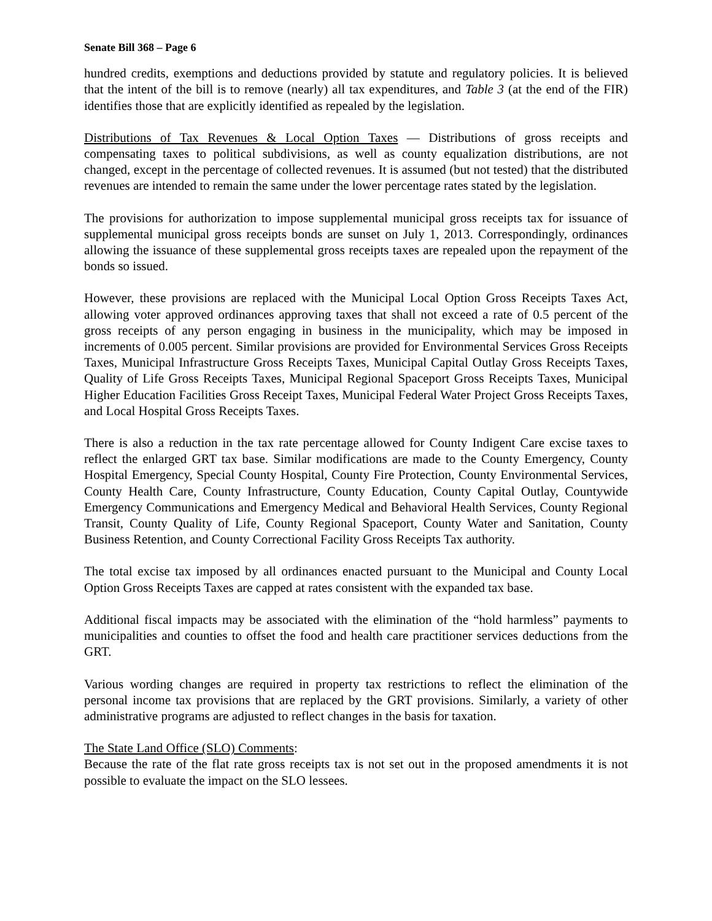Senate Bill 368 – Page 6
hundred credits, exemptions and deductions provided by statute and regulatory policies. It is believed that the intent of the bill is to remove (nearly) all tax expenditures, and Table 3 (at the end of the FIR) identifies those that are explicitly identified as repealed by the legislation.
Distributions of Tax Revenues & Local Option Taxes — Distributions of gross receipts and compensating taxes to political subdivisions, as well as county equalization distributions, are not changed, except in the percentage of collected revenues. It is assumed (but not tested) that the distributed revenues are intended to remain the same under the lower percentage rates stated by the legislation.
The provisions for authorization to impose supplemental municipal gross receipts tax for issuance of supplemental municipal gross receipts bonds are sunset on July 1, 2013. Correspondingly, ordinances allowing the issuance of these supplemental gross receipts taxes are repealed upon the repayment of the bonds so issued.
However, these provisions are replaced with the Municipal Local Option Gross Receipts Taxes Act, allowing voter approved ordinances approving taxes that shall not exceed a rate of 0.5 percent of the gross receipts of any person engaging in business in the municipality, which may be imposed in increments of 0.005 percent. Similar provisions are provided for Environmental Services Gross Receipts Taxes, Municipal Infrastructure Gross Receipts Taxes, Municipal Capital Outlay Gross Receipts Taxes, Quality of Life Gross Receipts Taxes, Municipal Regional Spaceport Gross Receipts Taxes, Municipal Higher Education Facilities Gross Receipt Taxes, Municipal Federal Water Project Gross Receipts Taxes, and Local Hospital Gross Receipts Taxes.
There is also a reduction in the tax rate percentage allowed for County Indigent Care excise taxes to reflect the enlarged GRT tax base. Similar modifications are made to the County Emergency, County Hospital Emergency, Special County Hospital, County Fire Protection, County Environmental Services, County Health Care, County Infrastructure, County Education, County Capital Outlay, Countywide Emergency Communications and Emergency Medical and Behavioral Health Services, County Regional Transit, County Quality of Life, County Regional Spaceport, County Water and Sanitation, County Business Retention, and County Correctional Facility Gross Receipts Tax authority.
The total excise tax imposed by all ordinances enacted pursuant to the Municipal and County Local Option Gross Receipts Taxes are capped at rates consistent with the expanded tax base.
Additional fiscal impacts may be associated with the elimination of the “hold harmless” payments to municipalities and counties to offset the food and health care practitioner services deductions from the GRT.
Various wording changes are required in property tax restrictions to reflect the elimination of the personal income tax provisions that are replaced by the GRT provisions. Similarly, a variety of other administrative programs are adjusted to reflect changes in the basis for taxation.
The State Land Office (SLO) Comments:
Because the rate of the flat rate gross receipts tax is not set out in the proposed amendments it is not possible to evaluate the impact on the SLO lessees.